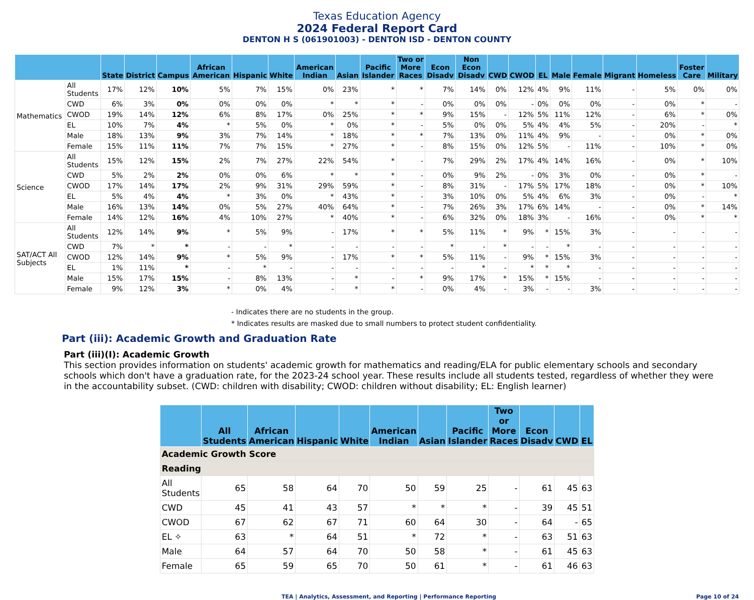Texas Education Agency
2024 Federal Report Card
DENTON H S (061901003) - DENTON ISD - DENTON COUNTY
| | | State | District | Campus | African American | Hispanic | White | American Indian | Asian | Pacific Islander | Two or More Races | Econ Disadv | Non Econ Disadv | CWD | CWOD | EL | Male | Female | Migrant | Homeless | Foster Care | Military |
| --- | --- | --- | --- | --- | --- | --- | --- | --- | --- | --- | --- | --- | --- | --- | --- | --- | --- | --- | --- | --- | --- | --- |
| Mathematics | All Students | 17% | 12% | 10% | 5% | 7% | 15% | 0% | 23% | * | * | 7% | 14% | 0% | 12% | 4% | 9% | 11% | - | 5% | 0% | 0% |
| | CWD | 6% | 3% | 0% | 0% | 0% | 0% | * | * | * | - | 0% | 0% | 0% | - | 0% | 0% | 0% | - | 0% | * | - |
| | CWOD | 19% | 14% | 12% | 6% | 8% | 17% | 0% | 25% | * | * | 9% | 15% | - | 12% | 5% | 11% | 12% | - | 6% | * | 0% |
| | EL | 10% | 7% | 4% | * | 5% | 0% | * | 0% | * | - | 5% | 0% | 0% | 5% | 4% | 4% | 5% | - | 20% | - | * |
| | Male | 18% | 13% | 9% | 3% | 7% | 14% | * | 18% | * | * | 7% | 13% | 0% | 11% | 4% | 9% | - | - | 0% | * | 0% |
| | Female | 15% | 11% | 11% | 7% | 7% | 15% | * | 27% | * | - | 8% | 15% | 0% | 12% | 5% | - | 11% | - | 10% | * | 0% |
| Science | All Students | 15% | 12% | 15% | 2% | 7% | 27% | 22% | 54% | * | - | 7% | 29% | 2% | 17% | 4% | 14% | 16% | - | 0% | * | 10% |
| | CWD | 5% | 2% | 2% | 0% | 0% | 6% | * | * | * | - | 0% | 9% | 2% | - | 0% | 3% | 0% | - | 0% | * | - |
| | CWOD | 17% | 14% | 17% | 2% | 9% | 31% | 29% | 59% | * | - | 8% | 31% | - | 17% | 5% | 17% | 18% | - | 0% | * | 10% |
| | EL | 5% | 4% | 4% | * | 3% | 0% | * | 43% | * | - | 3% | 10% | 0% | 5% | 4% | 6% | 3% | - | 0% | - | * |
| | Male | 16% | 13% | 14% | 0% | 5% | 27% | 40% | 64% | * | - | 7% | 26% | 3% | 17% | 6% | 14% | - | - | 0% | * | 14% |
| | Female | 14% | 12% | 16% | 4% | 10% | 27% | * | 40% | * | - | 6% | 32% | 0% | 18% | 3% | - | 16% | - | 0% | * | * |
| SAT/ACT All Subjects | All Students | 12% | 14% | 9% | * | 5% | 9% | - | 17% | * | * | 5% | 11% | * | 9% | * | 15% | 3% | - | - | - | - |
| | CWD | 7% | * | * | - | - | * | - | - | - | - | * | - | * | - | - | * | - | - | - | - | - |
| | CWOD | 12% | 14% | 9% | * | 5% | 9% | - | 17% | * | * | 5% | 11% | - | 9% | * | 15% | 3% | - | - | - | - |
| | EL | 1% | 11% | * | - | * | - | - | - | - | - | - | * | - | * | * | * | - | - | - | - | - |
| | Male | 15% | 17% | 15% | - | 8% | 13% | - | * | - | * | 9% | 17% | * | 15% | * | 15% | - | - | - | - | - |
| | Female | 9% | 12% | 3% | * | 0% | 4% | - | * | * | - | 0% | 4% | - | 3% | - | - | 3% | - | - | - | - |
- Indicates there are no students in the group.
* Indicates results are masked due to small numbers to protect student confidentiality.
Part (iii): Academic Growth and Graduation Rate
Part (iii)(I): Academic Growth
This section provides information on students' academic growth for mathematics and reading/ELA for public elementary schools and secondary schools which don't have a graduation rate, for the 2023-24 school year. These results include all students tested, regardless of whether they were in the accountability subset. (CWD: children with disability; CWOD: children without disability; EL: English learner)
| | All Students | African American | Hispanic | White | American Indian | Asian | Pacific Islander | Two or More Races | Econ Disadv | CWD | EL |
| --- | --- | --- | --- | --- | --- | --- | --- | --- | --- | --- | --- |
| Academic Growth Score | | | | | | | | | | | |
| Reading | | | | | | | | | | | |
| All Students | 65 | 58 | 64 | 70 | 50 | 59 | 25 | - | 61 | 45 | 63 |
| CWD | 45 | 41 | 43 | 57 | * | * | * | - | 39 | 45 | 51 |
| CWOD | 67 | 62 | 67 | 71 | 60 | 64 | 30 | - | 64 | - | 65 |
| EL ✧ | 63 | * | 64 | 51 | * | 72 | * | - | 63 | 51 | 63 |
| Male | 64 | 57 | 64 | 70 | 50 | 58 | * | - | 61 | 45 | 63 |
| Female | 65 | 59 | 65 | 70 | 50 | 61 | * | - | 61 | 46 | 63 |
TEA | Analytics, Assessment, and Reporting | Performance Reporting Page 10 of 24